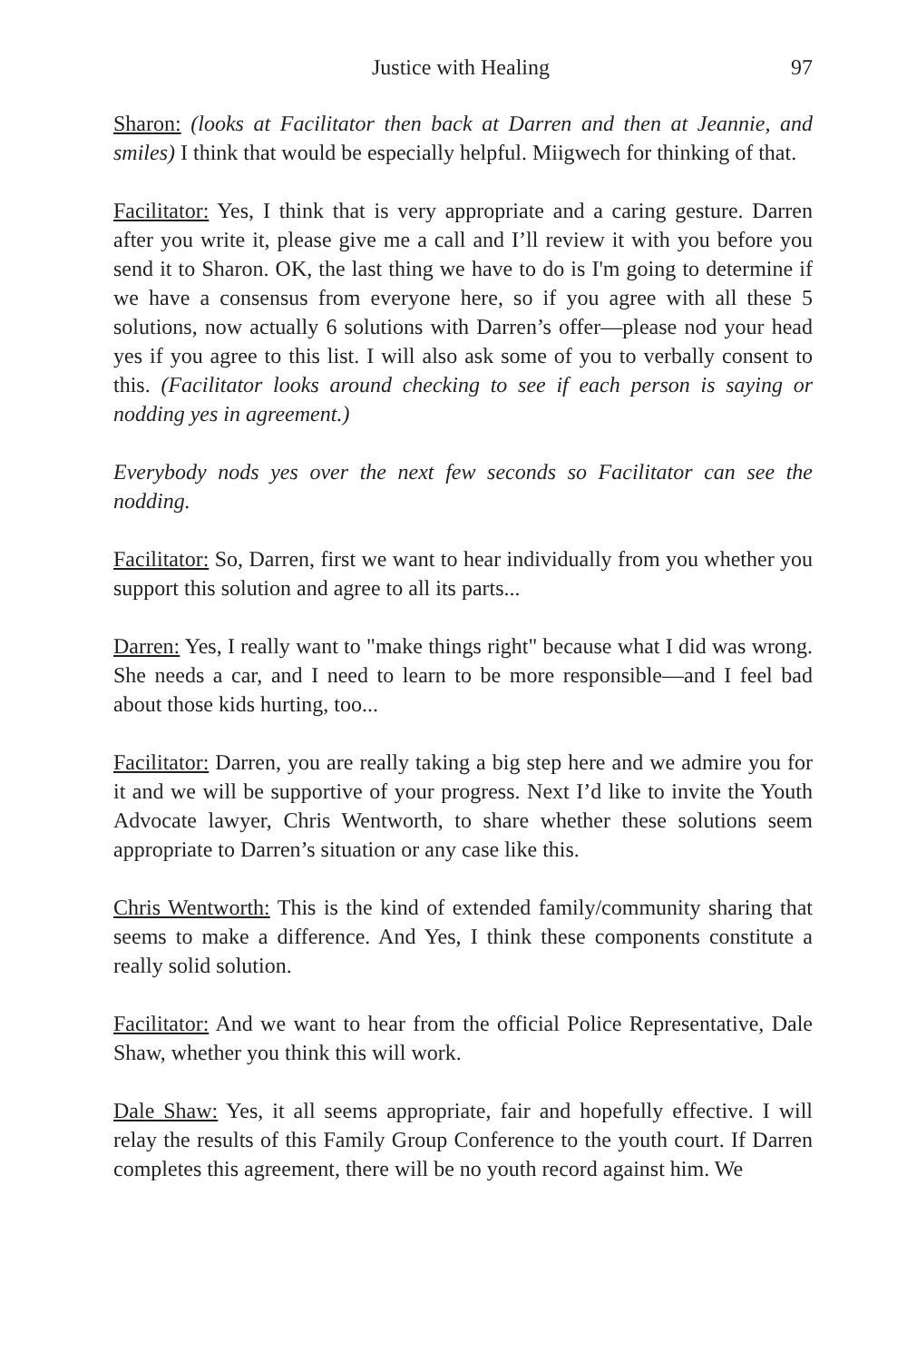Justice with Healing 97
Sharon: (looks at Facilitator then back at Darren and then at Jeannie, and smiles) I think that would be especially helpful. Miigwech for thinking of that.
Facilitator: Yes, I think that is very appropriate and a caring gesture. Darren after you write it, please give me a call and I’ll review it with you before you send it to Sharon. OK, the last thing we have to do is I'm going to determine if we have a consensus from everyone here, so if you agree with all these 5 solutions, now actually 6 solutions with Darren’s offer—please nod your head yes if you agree to this list. I will also ask some of you to verbally consent to this. (Facilitator looks around checking to see if each person is saying or nodding yes in agreement.)
Everybody nods yes over the next few seconds so Facilitator can see the nodding.
Facilitator: So, Darren, first we want to hear individually from you whether you support this solution and agree to all its parts...
Darren: Yes, I really want to "make things right" because what I did was wrong. She needs a car, and I need to learn to be more responsible—and I feel bad about those kids hurting, too...
Facilitator: Darren, you are really taking a big step here and we admire you for it and we will be supportive of your progress. Next I’d like to invite the Youth Advocate lawyer, Chris Wentworth, to share whether these solutions seem appropriate to Darren’s situation or any case like this.
Chris Wentworth: This is the kind of extended family/community sharing that seems to make a difference. And Yes, I think these components constitute a really solid solution.
Facilitator: And we want to hear from the official Police Representative, Dale Shaw, whether you think this will work.
Dale Shaw: Yes, it all seems appropriate, fair and hopefully effective. I will relay the results of this Family Group Conference to the youth court. If Darren completes this agreement, there will be no youth record against him. We